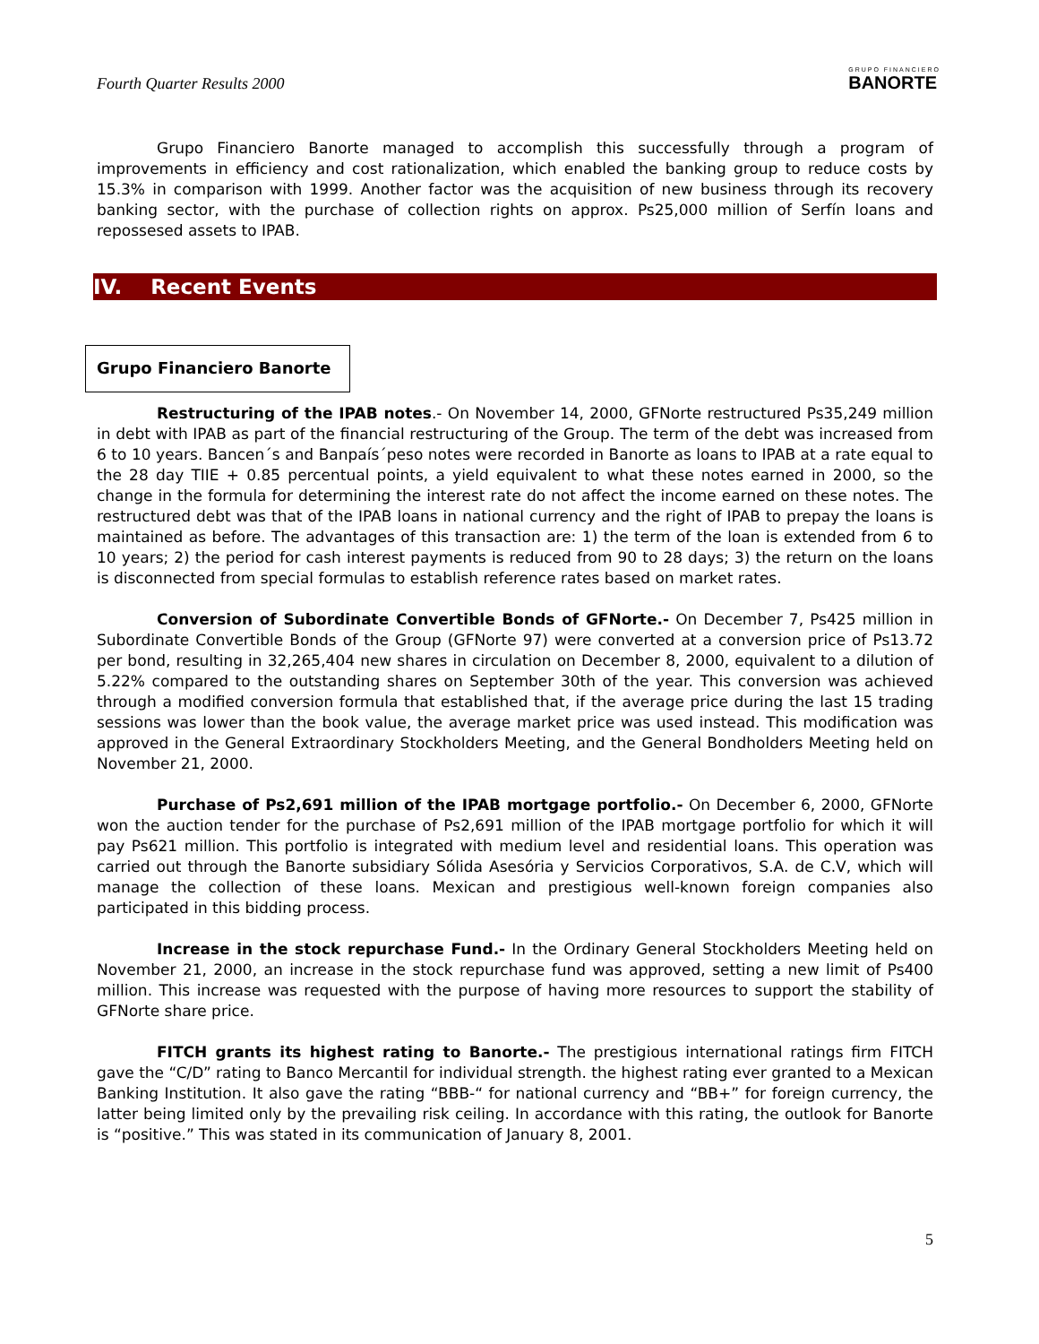Fourth Quarter Results 2000
GRUPO FINANCIERO
BANORTE
Grupo Financiero Banorte managed to accomplish this successfully through a program of improvements in efficiency and cost rationalization, which enabled the banking group to reduce costs by 15.3% in comparison with 1999. Another factor was the acquisition of new business through its recovery banking sector, with the purchase of collection rights on approx. Ps25,000 million of Serfín loans and repossesed assets to IPAB.
IV. Recent Events
Grupo Financiero Banorte
Restructuring of the IPAB notes.- On November 14, 2000, GFNorte restructured Ps35,249 million in debt with IPAB as part of the financial restructuring of the Group. The term of the debt was increased from 6 to 10 years. Bancen´s and Banpaís´peso notes were recorded in Banorte as loans to IPAB at a rate equal to the 28 day TIIE + 0.85 percentual points, a yield equivalent to what these notes earned in 2000, so the change in the formula for determining the interest rate do not affect the income earned on these notes. The restructured debt was that of the IPAB loans in national currency and the right of IPAB to prepay the loans is maintained as before. The advantages of this transaction are: 1) the term of the loan is extended from 6 to 10 years; 2) the period for cash interest payments is reduced from 90 to 28 days; 3) the return on the loans is disconnected from special formulas to establish reference rates based on market rates.
Conversion of Subordinate Convertible Bonds of GFNorte.- On December 7, Ps425 million in Subordinate Convertible Bonds of the Group (GFNorte 97) were converted at a conversion price of Ps13.72 per bond, resulting in 32,265,404 new shares in circulation on December 8, 2000, equivalent to a dilution of 5.22% compared to the outstanding shares on September 30th of the year. This conversion was achieved through a modified conversion formula that established that, if the average price during the last 15 trading sessions was lower than the book value, the average market price was used instead. This modification was approved in the General Extraordinary Stockholders Meeting, and the General Bondholders Meeting held on November 21, 2000.
Purchase of Ps2,691 million of the IPAB mortgage portfolio.- On December 6, 2000, GFNorte won the auction tender for the purchase of Ps2,691 million of the IPAB mortgage portfolio for which it will pay Ps621 million. This portfolio is integrated with medium level and residential loans. This operation was carried out through the Banorte subsidiary Sólida Asesória y Servicios Corporativos, S.A. de C.V, which will manage the collection of these loans. Mexican and prestigious well-known foreign companies also participated in this bidding process.
Increase in the stock repurchase Fund.- In the Ordinary General Stockholders Meeting held on November 21, 2000, an increase in the stock repurchase fund was approved, setting a new limit of Ps400 million. This increase was requested with the purpose of having more resources to support the stability of GFNorte share price.
FITCH grants its highest rating to Banorte.- The prestigious international ratings firm FITCH gave the “C/D” rating to Banco Mercantil for individual strength. the highest rating ever granted to a Mexican Banking Institution. It also gave the rating “BBB-“ for national currency and “BB+” for foreign currency, the latter being limited only by the prevailing risk ceiling. In accordance with this rating, the outlook for Banorte is “positive.” This was stated in its communication of January 8, 2001.
5